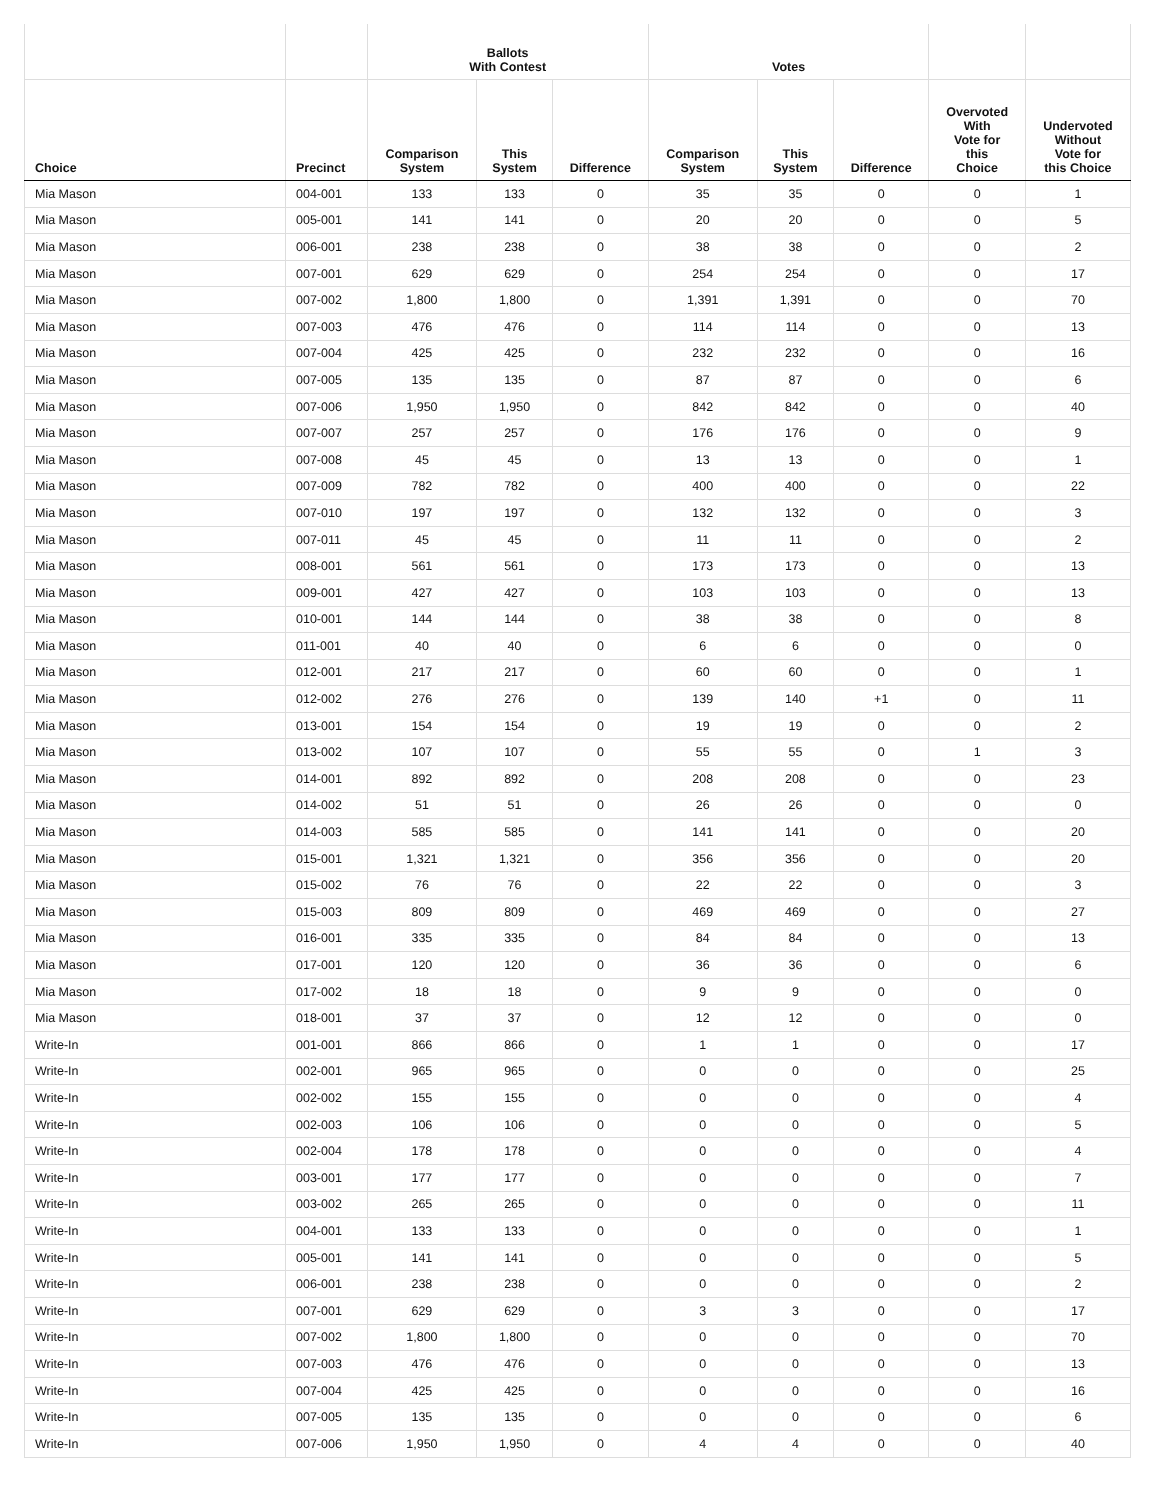| | | Ballots With Contest | | | Votes | | | | |
| --- | --- | --- | --- | --- | --- | --- | --- | --- | --- |
| Choice | Precinct | Comparison System | This System | Difference | Comparison System | This System | Difference | Overvoted With Vote for this Choice | Undervoted Without Vote for this Choice |
| Mia Mason | 004-001 | 133 | 133 | 0 | 35 | 35 | 0 | 0 | 1 |
| Mia Mason | 005-001 | 141 | 141 | 0 | 20 | 20 | 0 | 0 | 5 |
| Mia Mason | 006-001 | 238 | 238 | 0 | 38 | 38 | 0 | 0 | 2 |
| Mia Mason | 007-001 | 629 | 629 | 0 | 254 | 254 | 0 | 0 | 17 |
| Mia Mason | 007-002 | 1,800 | 1,800 | 0 | 1,391 | 1,391 | 0 | 0 | 70 |
| Mia Mason | 007-003 | 476 | 476 | 0 | 114 | 114 | 0 | 0 | 13 |
| Mia Mason | 007-004 | 425 | 425 | 0 | 232 | 232 | 0 | 0 | 16 |
| Mia Mason | 007-005 | 135 | 135 | 0 | 87 | 87 | 0 | 0 | 6 |
| Mia Mason | 007-006 | 1,950 | 1,950 | 0 | 842 | 842 | 0 | 0 | 40 |
| Mia Mason | 007-007 | 257 | 257 | 0 | 176 | 176 | 0 | 0 | 9 |
| Mia Mason | 007-008 | 45 | 45 | 0 | 13 | 13 | 0 | 0 | 1 |
| Mia Mason | 007-009 | 782 | 782 | 0 | 400 | 400 | 0 | 0 | 22 |
| Mia Mason | 007-010 | 197 | 197 | 0 | 132 | 132 | 0 | 0 | 3 |
| Mia Mason | 007-011 | 45 | 45 | 0 | 11 | 11 | 0 | 0 | 2 |
| Mia Mason | 008-001 | 561 | 561 | 0 | 173 | 173 | 0 | 0 | 13 |
| Mia Mason | 009-001 | 427 | 427 | 0 | 103 | 103 | 0 | 0 | 13 |
| Mia Mason | 010-001 | 144 | 144 | 0 | 38 | 38 | 0 | 0 | 8 |
| Mia Mason | 011-001 | 40 | 40 | 0 | 6 | 6 | 0 | 0 | 0 |
| Mia Mason | 012-001 | 217 | 217 | 0 | 60 | 60 | 0 | 0 | 1 |
| Mia Mason | 012-002 | 276 | 276 | 0 | 139 | 140 | +1 | 0 | 11 |
| Mia Mason | 013-001 | 154 | 154 | 0 | 19 | 19 | 0 | 0 | 2 |
| Mia Mason | 013-002 | 107 | 107 | 0 | 55 | 55 | 0 | 1 | 3 |
| Mia Mason | 014-001 | 892 | 892 | 0 | 208 | 208 | 0 | 0 | 23 |
| Mia Mason | 014-002 | 51 | 51 | 0 | 26 | 26 | 0 | 0 | 0 |
| Mia Mason | 014-003 | 585 | 585 | 0 | 141 | 141 | 0 | 0 | 20 |
| Mia Mason | 015-001 | 1,321 | 1,321 | 0 | 356 | 356 | 0 | 0 | 20 |
| Mia Mason | 015-002 | 76 | 76 | 0 | 22 | 22 | 0 | 0 | 3 |
| Mia Mason | 015-003 | 809 | 809 | 0 | 469 | 469 | 0 | 0 | 27 |
| Mia Mason | 016-001 | 335 | 335 | 0 | 84 | 84 | 0 | 0 | 13 |
| Mia Mason | 017-001 | 120 | 120 | 0 | 36 | 36 | 0 | 0 | 6 |
| Mia Mason | 017-002 | 18 | 18 | 0 | 9 | 9 | 0 | 0 | 0 |
| Mia Mason | 018-001 | 37 | 37 | 0 | 12 | 12 | 0 | 0 | 0 |
| Write-In | 001-001 | 866 | 866 | 0 | 1 | 1 | 0 | 0 | 17 |
| Write-In | 002-001 | 965 | 965 | 0 | 0 | 0 | 0 | 0 | 25 |
| Write-In | 002-002 | 155 | 155 | 0 | 0 | 0 | 0 | 0 | 4 |
| Write-In | 002-003 | 106 | 106 | 0 | 0 | 0 | 0 | 0 | 5 |
| Write-In | 002-004 | 178 | 178 | 0 | 0 | 0 | 0 | 0 | 4 |
| Write-In | 003-001 | 177 | 177 | 0 | 0 | 0 | 0 | 0 | 7 |
| Write-In | 003-002 | 265 | 265 | 0 | 0 | 0 | 0 | 0 | 11 |
| Write-In | 004-001 | 133 | 133 | 0 | 0 | 0 | 0 | 0 | 1 |
| Write-In | 005-001 | 141 | 141 | 0 | 0 | 0 | 0 | 0 | 5 |
| Write-In | 006-001 | 238 | 238 | 0 | 0 | 0 | 0 | 0 | 2 |
| Write-In | 007-001 | 629 | 629 | 0 | 3 | 3 | 0 | 0 | 17 |
| Write-In | 007-002 | 1,800 | 1,800 | 0 | 0 | 0 | 0 | 0 | 70 |
| Write-In | 007-003 | 476 | 476 | 0 | 0 | 0 | 0 | 0 | 13 |
| Write-In | 007-004 | 425 | 425 | 0 | 0 | 0 | 0 | 0 | 16 |
| Write-In | 007-005 | 135 | 135 | 0 | 0 | 0 | 0 | 0 | 6 |
| Write-In | 007-006 | 1,950 | 1,950 | 0 | 4 | 4 | 0 | 0 | 40 |